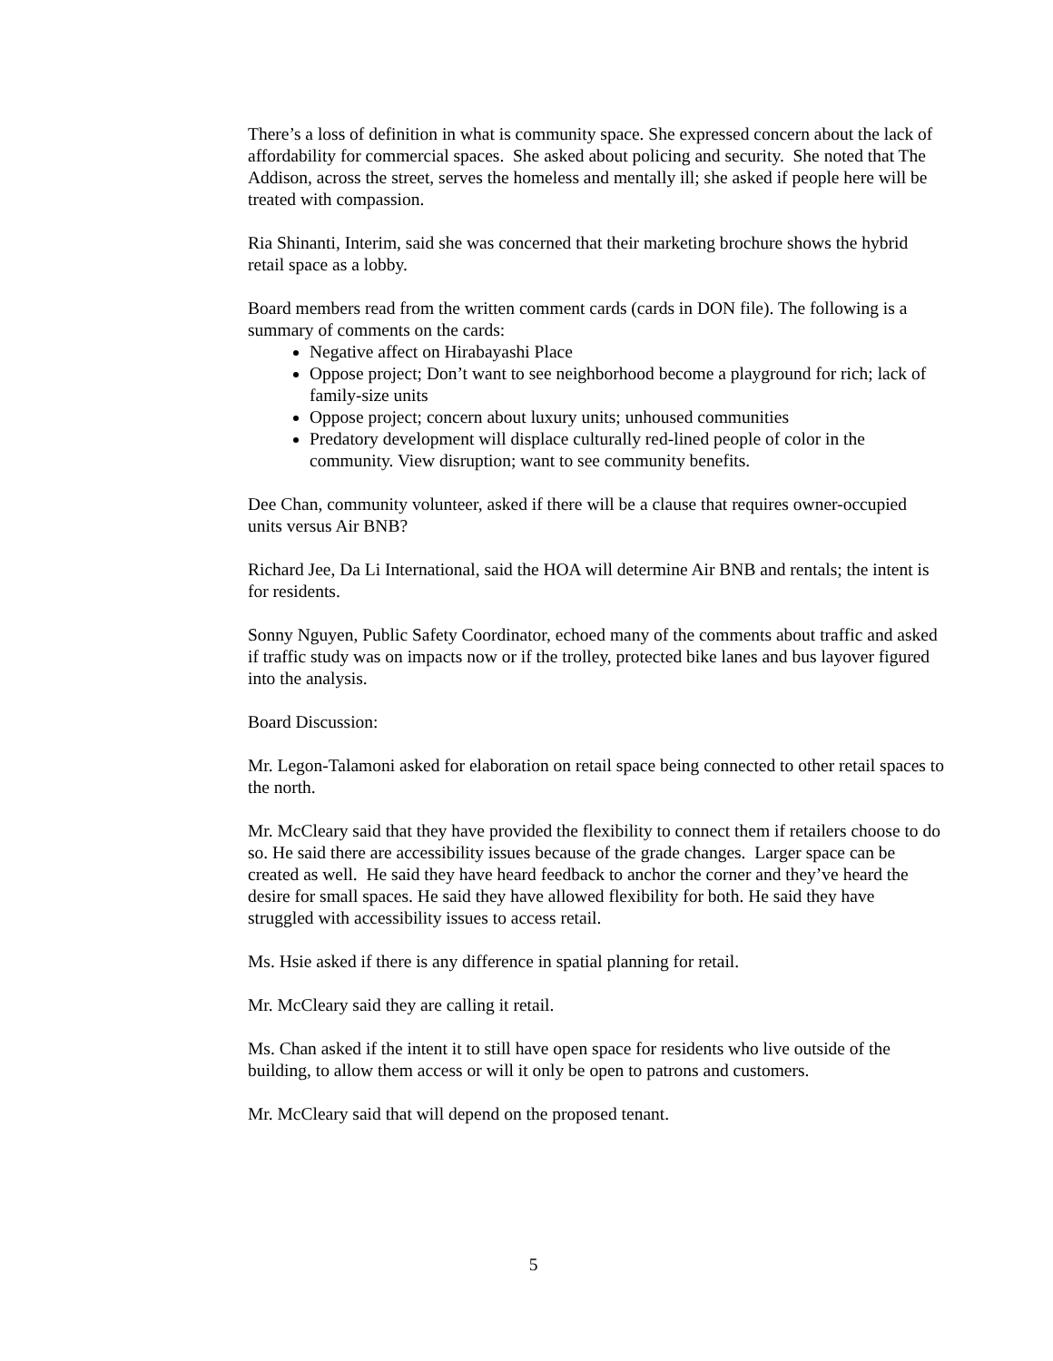There’s a loss of definition in what is community space. She expressed concern about the lack of affordability for commercial spaces. She asked about policing and security. She noted that The Addison, across the street, serves the homeless and mentally ill; she asked if people here will be treated with compassion.
Ria Shinanti, Interim, said she was concerned that their marketing brochure shows the hybrid retail space as a lobby.
Board members read from the written comment cards (cards in DON file). The following is a summary of comments on the cards:
Negative affect on Hirabayashi Place
Oppose project; Don’t want to see neighborhood become a playground for rich; lack of family-size units
Oppose project; concern about luxury units; unhoused communities
Predatory development will displace culturally red-lined people of color in the community. View disruption; want to see community benefits.
Dee Chan, community volunteer, asked if there will be a clause that requires owner-occupied units versus Air BNB?
Richard Jee, Da Li International, said the HOA will determine Air BNB and rentals; the intent is for residents.
Sonny Nguyen, Public Safety Coordinator, echoed many of the comments about traffic and asked if traffic study was on impacts now or if the trolley, protected bike lanes and bus layover figured into the analysis.
Board Discussion:
Mr. Legon-Talamoni asked for elaboration on retail space being connected to other retail spaces to the north.
Mr. McCleary said that they have provided the flexibility to connect them if retailers choose to do so. He said there are accessibility issues because of the grade changes. Larger space can be created as well. He said they have heard feedback to anchor the corner and they’ve heard the desire for small spaces. He said they have allowed flexibility for both. He said they have struggled with accessibility issues to access retail.
Ms. Hsie asked if there is any difference in spatial planning for retail.
Mr. McCleary said they are calling it retail.
Ms. Chan asked if the intent it to still have open space for residents who live outside of the building, to allow them access or will it only be open to patrons and customers.
Mr. McCleary said that will depend on the proposed tenant.
5